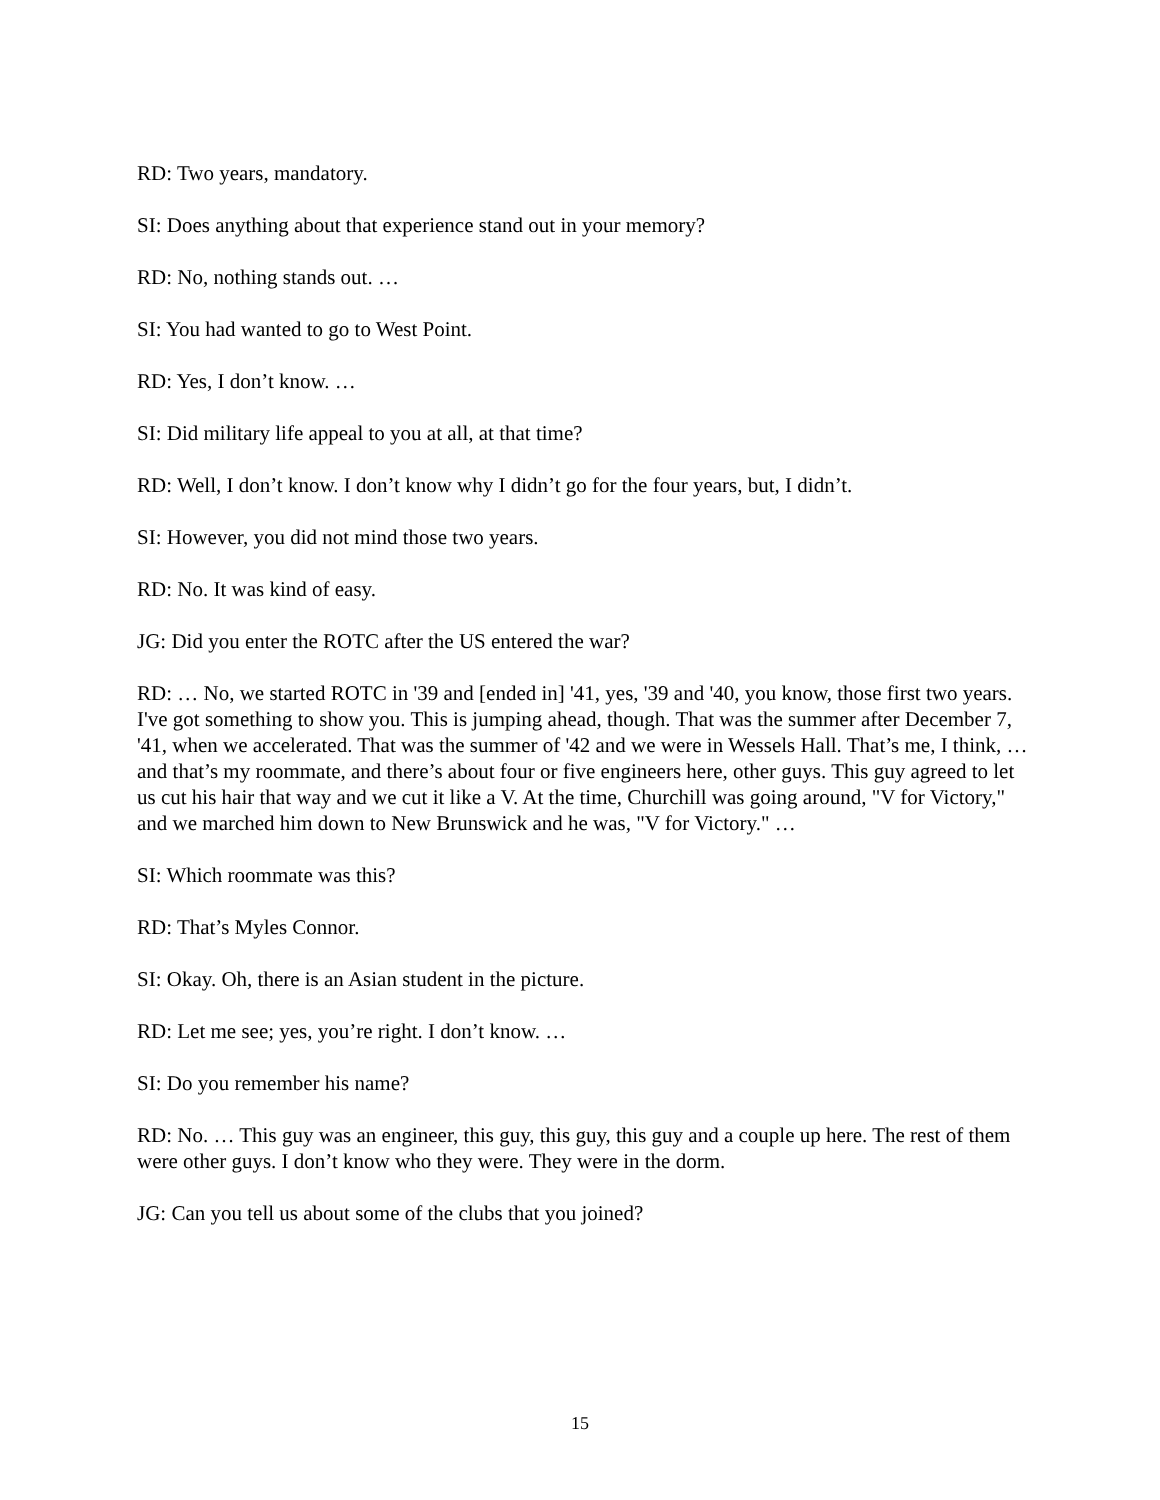RD: Two years, mandatory.
SI: Does anything about that experience stand out in your memory?
RD: No, nothing stands out. …
SI: You had wanted to go to West Point.
RD: Yes, I don’t know. …
SI: Did military life appeal to you at all, at that time?
RD: Well, I don’t know. I don’t know why I didn’t go for the four years, but, I didn’t.
SI: However, you did not mind those two years.
RD: No. It was kind of easy.
JG: Did you enter the ROTC after the US entered the war?
RD: … No, we started ROTC in '39 and [ended in] '41, yes, '39 and '40, you know, those first two years. I've got something to show you. This is jumping ahead, though. That was the summer after December 7, '41, when we accelerated. That was the summer of '42 and we were in Wessels Hall. That’s me, I think, … and that’s my roommate, and there’s about four or five engineers here, other guys. This guy agreed to let us cut his hair that way and we cut it like a V. At the time, Churchill was going around, "V for Victory," and we marched him down to New Brunswick and he was, "V for Victory." …
SI: Which roommate was this?
RD: That’s Myles Connor.
SI: Okay. Oh, there is an Asian student in the picture.
RD: Let me see; yes, you’re right. I don’t know. …
SI: Do you remember his name?
RD: No. … This guy was an engineer, this guy, this guy, this guy and a couple up here. The rest of them were other guys. I don’t know who they were. They were in the dorm.
JG: Can you tell us about some of the clubs that you joined?
15